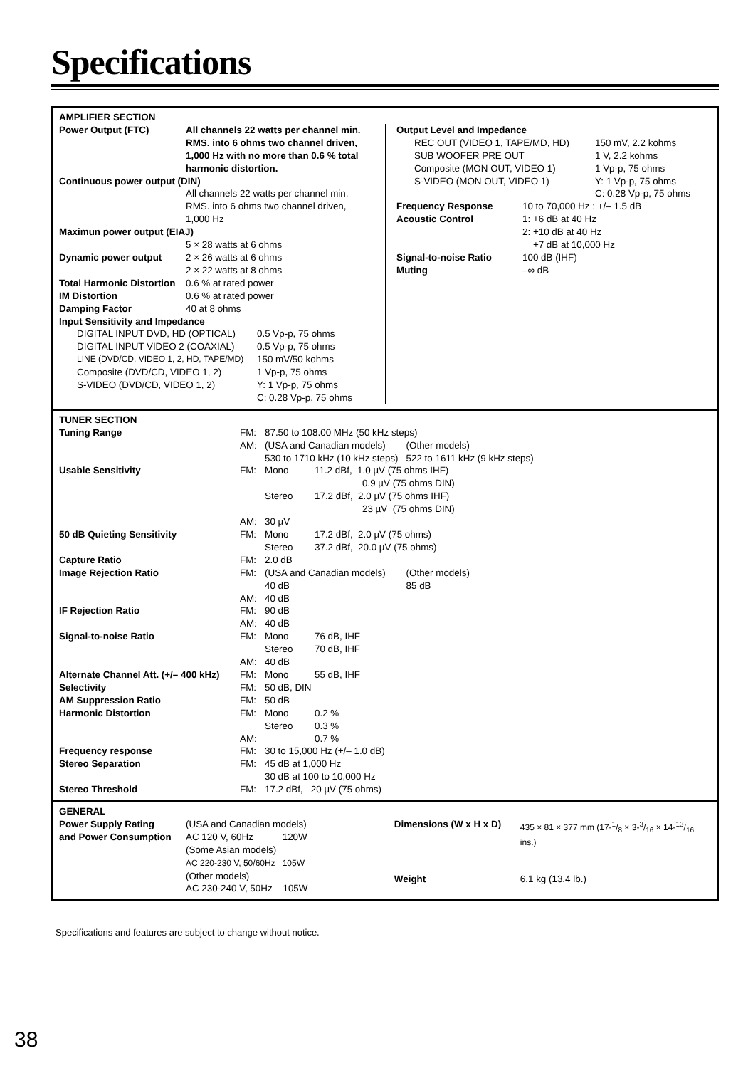Specifications
AMPLIFIER SECTION
| Power Output (FTC) | All channels 22 watts per channel min. RMS. into 6 ohms two channel driven, 1,000 Hz with no more than 0.6 % total harmonic distortion. |
| Continuous power output (DIN) | |
| | All channels 22 watts per channel min. RMS. into 6 ohms two channel driven, 1,000 Hz |
| Maximun power output (EIAJ) | |
| | 5 × 28 watts at 6 ohms |
| Dynamic power output | 2 × 26 watts at 6 ohms 2 × 22 watts at 8 ohms |
| Total Harmonic Distortion | 0.6 % at rated power |
| IM Distortion | 0.6 % at rated power |
| Damping Factor | 40 at 8 ohms |
| Input Sensitivity and Impedance | |
| DIGITAL INPUT DVD, HD (OPTICAL) | 0.5 Vp-p, 75 ohms |
| DIGITAL INPUT VIDEO 2 (COAXIAL) | 0.5 Vp-p, 75 ohms |
| LINE (DVD/CD, VIDEO 1, 2, HD, TAPE/MD) | 150 mV/50 kohms |
| Composite (DVD/CD, VIDEO 1, 2) | 1 Vp-p, 75 ohms |
| S-VIDEO (DVD/CD, VIDEO 1, 2) | Y: 1 Vp-p, 75 ohms C: 0.28 Vp-p, 75 ohms |
Output Level and Impedance
| REC OUT (VIDEO 1, TAPE/MD, HD) | 150 mV, 2.2 kohms |
| SUB WOOFER PRE OUT | 1 V, 2.2 kohms |
| Composite (MON OUT, VIDEO 1) | 1 Vp-p, 75 ohms |
| S-VIDEO (MON OUT, VIDEO 1) | Y: 1 Vp-p, 75 ohms C: 0.28 Vp-p, 75 ohms |
| Frequency Response | 10 to 70,000 Hz : +/– 1.5 dB |
| Acoustic Control | 1: +6 dB at 40 Hz 2: +10 dB at 40 Hz +7 dB at 10,000 Hz |
| Signal-to-noise Ratio | 100 dB (IHF) |
| Muting | –∞ dB |
TUNER SECTION
| Tuning Range | FM: | 87.50 to 108.00 MHz (50 kHz steps) | | |
| | AM: | (USA and Canadian models) 530 to 1710 kHz (10 kHz steps) | | (Other models) 522 to 1611 kHz (9 kHz steps) |
| Usable Sensitivity | FM: | Mono | 11.2 dBf, 1.0 µV (75 ohms IHF) 0.9 µV (75 ohms DIN) | |
| | | Stereo | 17.2 dBf, 2.0 µV (75 ohms IHF) 23 µV (75 ohms DIN) | |
| | AM: | 30 µV | | |
| 50 dB Quieting Sensitivity | FM: | Mono | 17.2 dBf, 2.0 µV (75 ohms) | |
| | | Stereo | 37.2 dBf, 20.0 µV (75 ohms) | |
| Capture Ratio | FM: | 2.0 dB | | |
| Image Rejection Ratio | FM: | (USA and Canadian models) 40 dB | | (Other models) 85 dB |
| | AM: | 40 dB | | |
| IF Rejection Ratio | FM: | 90 dB | | |
| | AM: | 40 dB | | |
| Signal-to-noise Ratio | FM: | Mono | 76 dB, IHF | |
| | | Stereo | 70 dB, IHF | |
| | AM: | 40 dB | | |
| Alternate Channel Att. (+/– 400 kHz) | FM: | Mono | 55 dB, IHF | |
| Selectivity | FM: | 50 dB, DIN | | |
| AM Suppression Ratio | FM: | 50 dB | | |
| Harmonic Distortion | FM: | Mono | 0.2 % | |
| | | Stereo | 0.3 % | |
| | AM: | | 0.7 % | |
| Frequency response | FM: | 30 to 15,000 Hz (+/– 1.0 dB) | | |
| Stereo Separation | FM: | 45 dB at 1,000 Hz 30 dB at 100 to 10,000 Hz | | |
| Stereo Threshold | FM: | 17.2 dBf, 20 µV (75 ohms) | | |
GENERAL
| Power Supply Rating and Power Consumption | (USA and Canadian models) AC 120 V, 60Hz 120W (Some Asian models) AC 220-230 V, 50/60Hz 105W (Other models) AC 230-240 V, 50Hz 105W |
| Dimensions (W x H x D) | 435 × 81 × 377 mm (17-1/8 × 3-3/16 × 14-13/16 ins.) |
| Weight | 6.1 kg (13.4 lb.) |
Specifications and features are subject to change without notice.
38